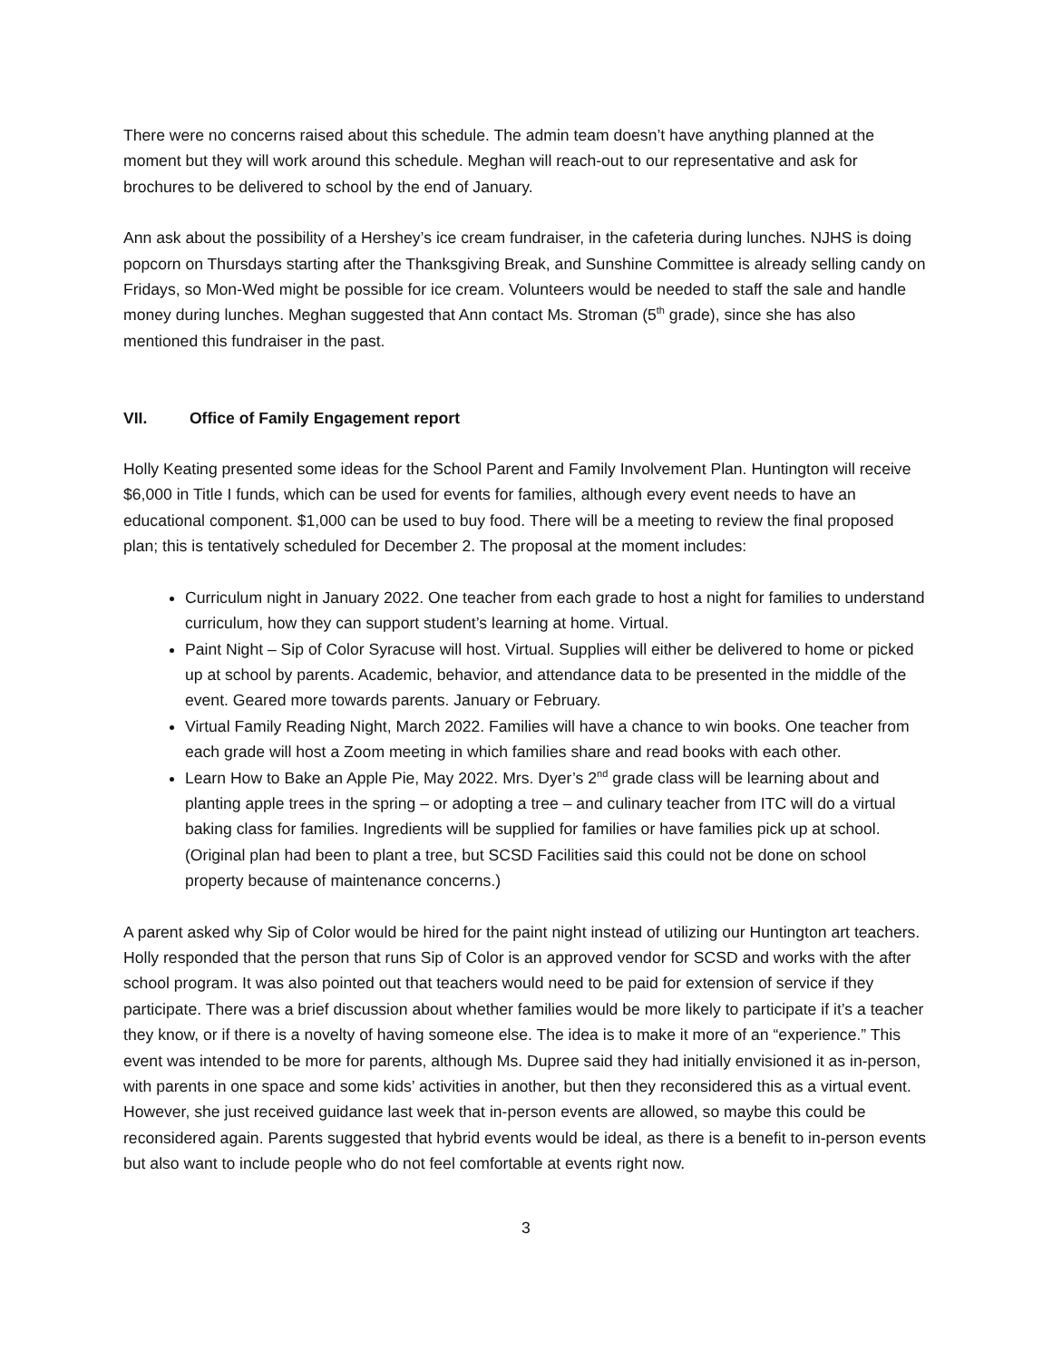There were no concerns raised about this schedule. The admin team doesn’t have anything planned at the moment but they will work around this schedule. Meghan will reach-out to our representative and ask for brochures to be delivered to school by the end of January.
Ann ask about the possibility of a Hershey’s ice cream fundraiser, in the cafeteria during lunches. NJHS is doing popcorn on Thursdays starting after the Thanksgiving Break, and Sunshine Committee is already selling candy on Fridays, so Mon-Wed might be possible for ice cream. Volunteers would be needed to staff the sale and handle money during lunches. Meghan suggested that Ann contact Ms. Stroman (5<sup>th</sup> grade), since she has also mentioned this fundraiser in the past.
VII. Office of Family Engagement report
Holly Keating presented some ideas for the School Parent and Family Involvement Plan. Huntington will receive $6,000 in Title I funds, which can be used for events for families, although every event needs to have an educational component. $1,000 can be used to buy food. There will be a meeting to review the final proposed plan; this is tentatively scheduled for December 2. The proposal at the moment includes:
Curriculum night in January 2022. One teacher from each grade to host a night for families to understand curriculum, how they can support student’s learning at home. Virtual.
Paint Night – Sip of Color Syracuse will host. Virtual. Supplies will either be delivered to home or picked up at school by parents. Academic, behavior, and attendance data to be presented in the middle of the event. Geared more towards parents. January or February.
Virtual Family Reading Night, March 2022. Families will have a chance to win books. One teacher from each grade will host a Zoom meeting in which families share and read books with each other.
Learn How to Bake an Apple Pie, May 2022. Mrs. Dyer’s 2<sup>nd</sup> grade class will be learning about and planting apple trees in the spring – or adopting a tree – and culinary teacher from ITC will do a virtual baking class for families. Ingredients will be supplied for families or have families pick up at school. (Original plan had been to plant a tree, but SCSD Facilities said this could not be done on school property because of maintenance concerns.)
A parent asked why Sip of Color would be hired for the paint night instead of utilizing our Huntington art teachers. Holly responded that the person that runs Sip of Color is an approved vendor for SCSD and works with the after school program. It was also pointed out that teachers would need to be paid for extension of service if they participate. There was a brief discussion about whether families would be more likely to participate if it’s a teacher they know, or if there is a novelty of having someone else. The idea is to make it more of an “experience.” This event was intended to be more for parents, although Ms. Dupree said they had initially envisioned it as in-person, with parents in one space and some kids’ activities in another, but then they reconsidered this as a virtual event. However, she just received guidance last week that in-person events are allowed, so maybe this could be reconsidered again. Parents suggested that hybrid events would be ideal, as there is a benefit to in-person events but also want to include people who do not feel comfortable at events right now.
3